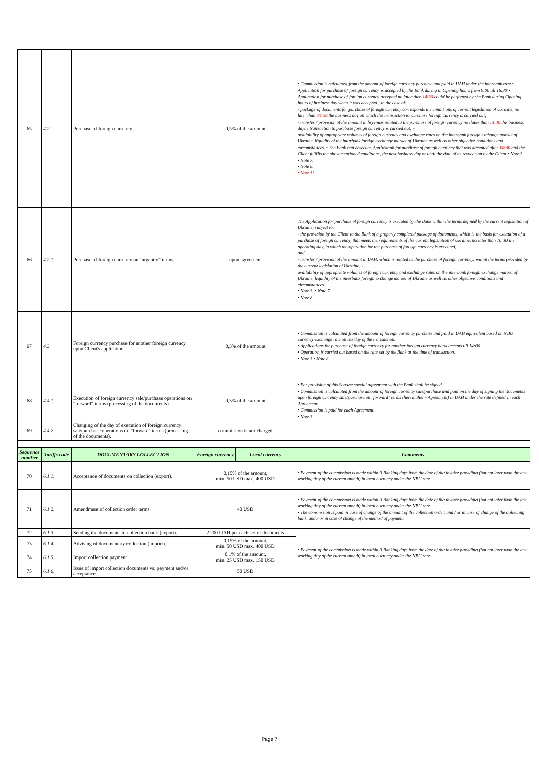| 65 | 4.2. | Purchase of foreign currency. | 0,5% of the amount | | • Commission is calculated from the amount of foreign currency purchase and paid in UAH under the interbank rate • Application for purchase of foreign currency is accepted by the Bank during th Opening hours from 9:00 till 16:30 • Application for purchase of foreign currency accepted no later then 14:30 could be perfomed by the Bank during Opening hours of business day when it was accepted , in the case of: - package of documents for purchase of foreign currency corresponds the conditions of current legislation of Ukraine, no later than 14:30 the business day on which the transaction to purchase foreign currency is carried out; - transfer / provision of the amount in hryvnias related to the purchase of foreign currency no tlater than 14:30 the business dayhe transaction to purchase foreign currency is carried out; - availability of appropriate volumes of foreign currency and exchange rates on the interbank foreign exchange market of Ukraine, liquidity of the interbank foreign exchange market of Ukraine as well as other objective conditions and circumstances. • The Bank can ecxecute, Application for purchase of foreign currency that was accepted after 14:30 and the Client fulfills the abovementioned conditions, the next business day or until the date of its revocation by the Client • Note 3 • Note 7. • Note 8. • Note 11. |
| 66 | 4.2.1. | Purchase of foreign currency on "urgently" terms. | upon agreement | | The Application for purchase of foreign currency is executed by the Bank within the terms defined by the current legislation of Ukraine, subject to: - the provision by the Client to the Bank of a properly completed package of documents, which is the basis for execution of a purchase of foreign currency, that meets the requirements of the current legislation of Ukraine, no later than 10:30 the operating day, in which the operation for the purchase of foreign currency is executed; and - transfer / provision of the amount in UAH, which is related to the purchase of foreign currency, within the terms provided by the current legislation of Ukraine; - availability of appropriate volumes of foreign currency and exchange rates on the interbank foreign exchange market of Ukraine, liquidity of the interbank foreign exchange market of Ukraine as well as other objective conditions and circumstances • Note 3. • Note 7. • Note 8. |
| 67 | 4.3. | Foreign currency purchase for another foreign currency upon Client's application. | 0,3% of the amount | | • Commission is calculated from the amount of foreign currency purchase and paid in UAH equivalent based on NBU currency exchange rate on the day of the transaction. • Applications for purchase of foreign currency for another foreign currency bank accepts till 14:00 • Operation is carried out based on the rate set by the Bank at the time of transaction. • Note 3.• Note 8. |
| 68 | 4.4.1. | Execution of foreign currency sale/purchase operations on "forward" terms (processing of the documents). | 0,3% of the amount | | • For provision of this Service special agreement with the Bank shall be signed. • Commission is calculated from the amount of foreign currency sale/purchase and paid on the day of signing the documents upon foreign currency sale/purchase on "forward" terms (hereinafter - Agreement) in UAH under the rate defined in each Agreement. • Commission is paid for each Agreement. • Note 3. |
| 69 | 4.4.2. | Changing of the day of execution of foreign currency sale/purchase operations on "forward" terms (processing of the documents). | commission is not charged | | |
| Sequence number | Tariffs code | DOCUMENTARY COLLECTION | Foreign currency | Local currency | Comments |
| 70 | 6.1.1. | Acceptance of documents on collection (export). | 0,15% of the amount, min. 50 USD max. 400 USD | | • Payment of the commission is made within 3 Banking days from the date of the invoice providing (but not later than the last working day of the current month) in local currency under the NBU rate. |
| 71 | 6.1.2. | Amendment of collection order terms. | 40 USD | | • Payment of the commission is made within 3 Banking days from the date of the invoice providing (but not later than the last working day of the current month) in local currency under the NBU rate. • The commission is paid in case of change of the amount of the collection order, and / or in case of change of the collecting bank, and / or in case of change of the method of payment |
| 72 | 6.1.3. | Sending the documents to collection bank (export). | 2 200 UAH per each set of documents | | • Payment of the commission is made within 3 Banking days from the date of the invoice providing (but not later than the last working day of the current month) in local currency under the NBU rate. |
| 73 | 6.1.4. | Advising of documentary collection (import). | 0,15% of the amount, min. 50 USD max. 400 USD | | |
| 74 | 6.1.5. | Import collection payment. | 0,1% of the amount, min. 25 USD max. 150 USD | | |
| 75 | 6.1.6. | Issue of import collection documents vs. payment and/or acceptance. | 50 USD | | |
Page 7